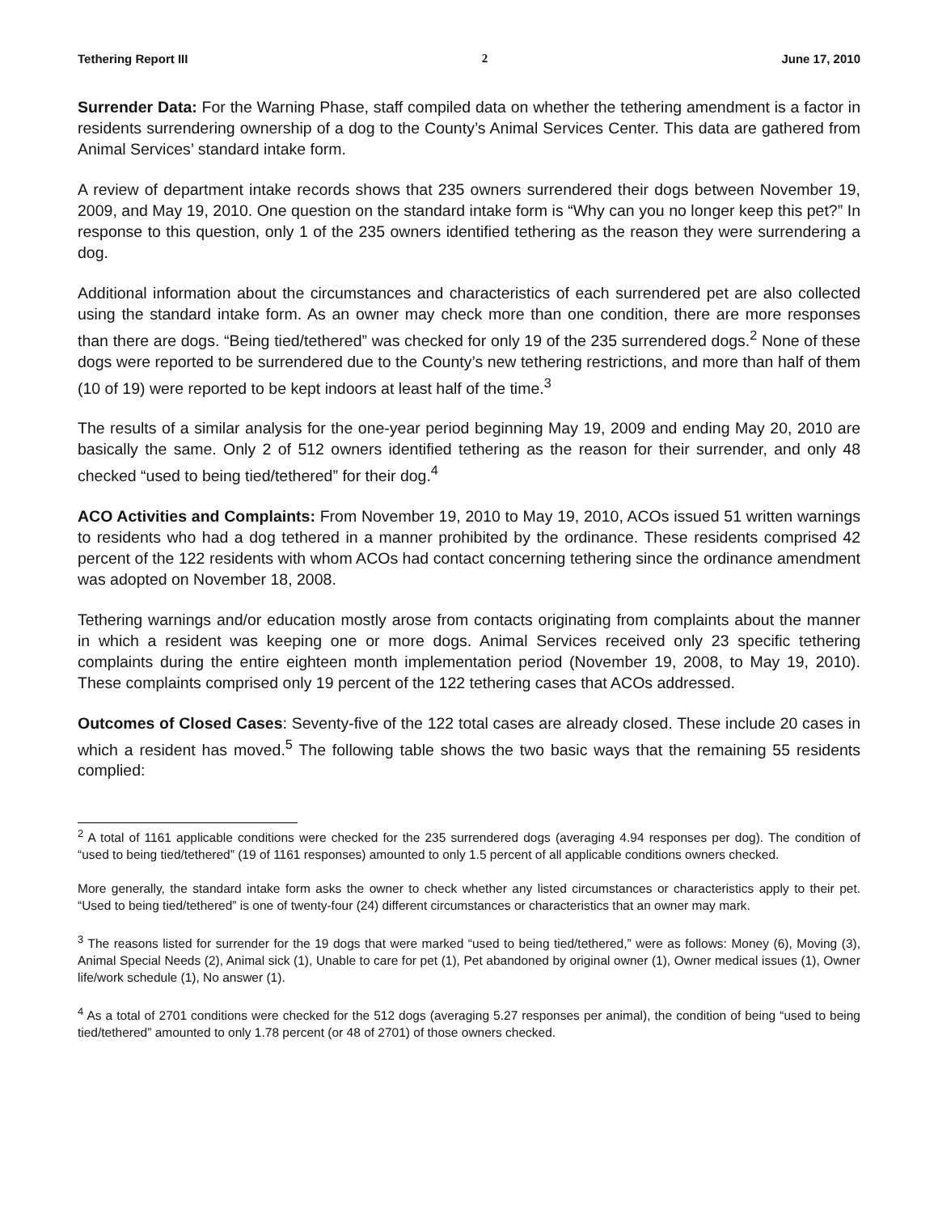Tethering Report III 2 June 17, 2010
Surrender Data: For the Warning Phase, staff compiled data on whether the tethering amendment is a factor in residents surrendering ownership of a dog to the County’s Animal Services Center. This data are gathered from Animal Services’ standard intake form.
A review of department intake records shows that 235 owners surrendered their dogs between November 19, 2009, and May 19, 2010. One question on the standard intake form is “Why can you no longer keep this pet?” In response to this question, only 1 of the 235 owners identified tethering as the reason they were surrendering a dog.
Additional information about the circumstances and characteristics of each surrendered pet are also collected using the standard intake form. As an owner may check more than one condition, there are more responses than there are dogs. “Being tied/tethered” was checked for only 19 of the 235 surrendered dogs.<sup>2</sup> None of these dogs were reported to be surrendered due to the County’s new tethering restrictions, and more than half of them (10 of 19) were reported to be kept indoors at least half of the time.<sup>3</sup>
The results of a similar analysis for the one-year period beginning May 19, 2009 and ending May 20, 2010 are basically the same. Only 2 of 512 owners identified tethering as the reason for their surrender, and only 48 checked “used to being tied/tethered” for their dog.<sup>4</sup>
ACO Activities and Complaints: From November 19, 2010 to May 19, 2010, ACOs issued 51 written warnings to residents who had a dog tethered in a manner prohibited by the ordinance. These residents comprised 42 percent of the 122 residents with whom ACOs had contact concerning tethering since the ordinance amendment was adopted on November 18, 2008.
Tethering warnings and/or education mostly arose from contacts originating from complaints about the manner in which a resident was keeping one or more dogs. Animal Services received only 23 specific tethering complaints during the entire eighteen month implementation period (November 19, 2008, to May 19, 2010). These complaints comprised only 19 percent of the 122 tethering cases that ACOs addressed.
Outcomes of Closed Cases: Seventy-five of the 122 total cases are already closed. These include 20 cases in which a resident has moved.<sup>5</sup> The following table shows the two basic ways that the remaining 55 residents complied:
<sup>2</sup> A total of 1161 applicable conditions were checked for the 235 surrendered dogs (averaging 4.94 responses per dog). The condition of “used to being tied/tethered” (19 of 1161 responses) amounted to only 1.5 percent of all applicable conditions owners checked.
More generally, the standard intake form asks the owner to check whether any listed circumstances or characteristics apply to their pet. “Used to being tied/tethered” is one of twenty-four (24) different circumstances or characteristics that an owner may mark.
<sup>3</sup> The reasons listed for surrender for the 19 dogs that were marked “used to being tied/tethered,” were as follows: Money (6), Moving (3), Animal Special Needs (2), Animal sick (1), Unable to care for pet (1), Pet abandoned by original owner (1), Owner medical issues (1), Owner life/work schedule (1), No answer (1).
<sup>4</sup> As a total of 2701 conditions were checked for the 512 dogs (averaging 5.27 responses per animal), the condition of being “used to being tied/tethered” amounted to only 1.78 percent (or 48 of 2701) of those owners checked.